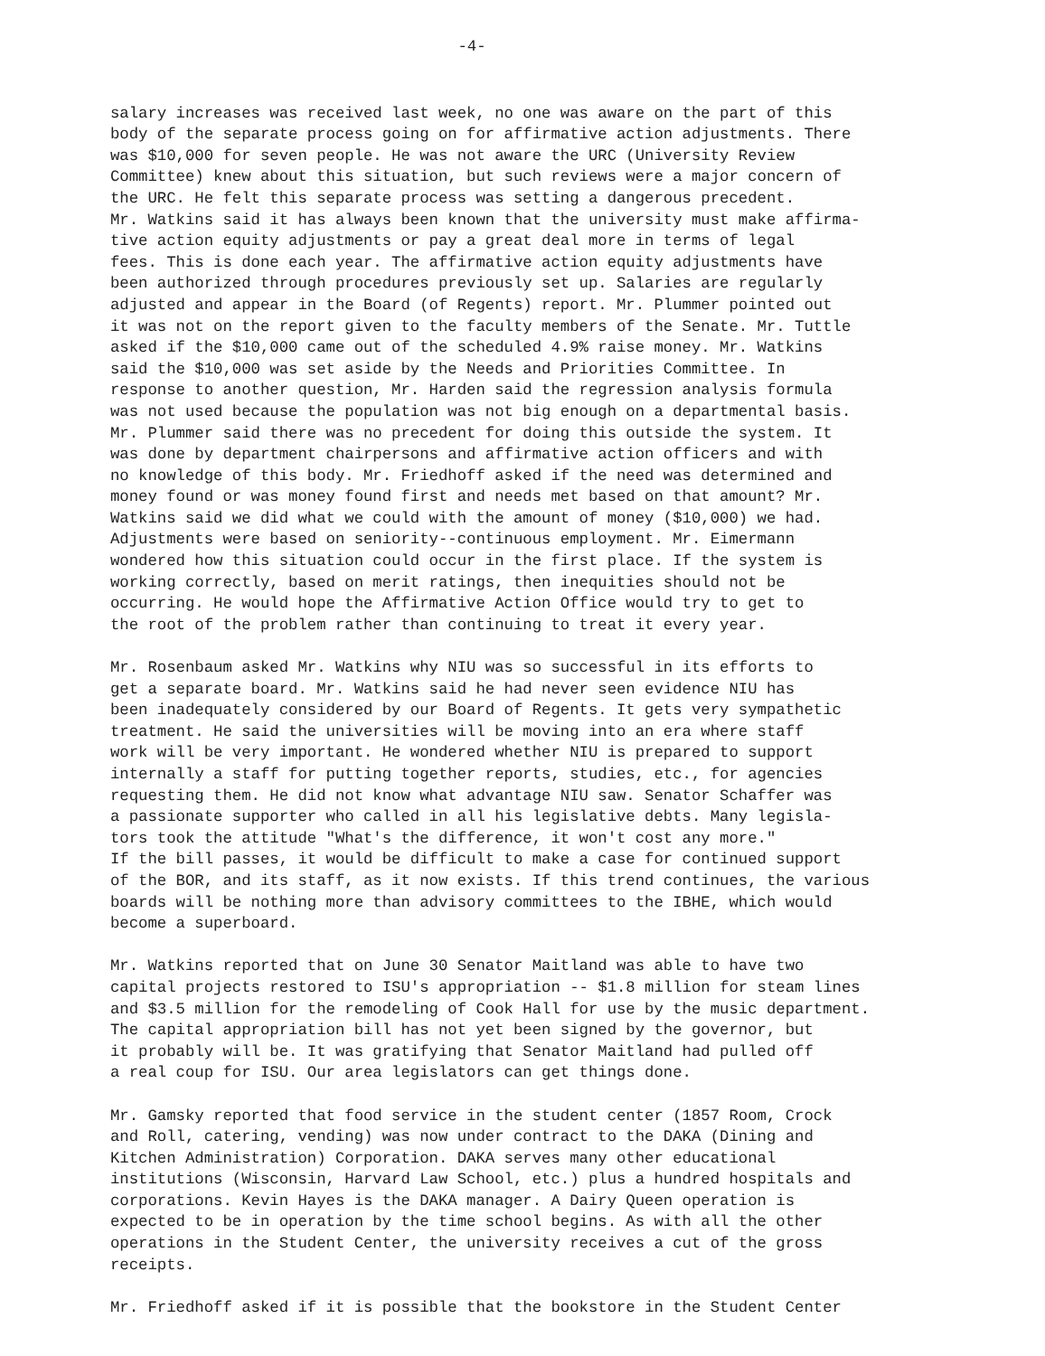-4-
salary increases was received last week, no one was aware on the part of this body of the separate process going on for affirmative action adjustments. There was $10,000 for seven people. He was not aware the URC (University Review Committee) knew about this situation, but such reviews were a major concern of the URC. He felt this separate process was setting a dangerous precedent. Mr. Watkins said it has always been known that the university must make affirma- tive action equity adjustments or pay a great deal more in terms of legal fees. This is done each year. The affirmative action equity adjustments have been authorized through procedures previously set up. Salaries are regularly adjusted and appear in the Board (of Regents) report. Mr. Plummer pointed out it was not on the report given to the faculty members of the Senate. Mr. Tuttle asked if the $10,000 came out of the scheduled 4.9% raise money. Mr. Watkins said the $10,000 was set aside by the Needs and Priorities Committee. In response to another question, Mr. Harden said the regression analysis formula was not used because the population was not big enough on a departmental basis. Mr. Plummer said there was no precedent for doing this outside the system. It was done by department chairpersons and affirmative action officers and with no knowledge of this body. Mr. Friedhoff asked if the need was determined and money found or was money found first and needs met based on that amount? Mr. Watkins said we did what we could with the amount of money ($10,000) we had. Adjustments were based on seniority--continuous employment. Mr. Eimermann wondered how this situation could occur in the first place. If the system is working correctly, based on merit ratings, then inequities should not be occurring. He would hope the Affirmative Action Office would try to get to the root of the problem rather than continuing to treat it every year.
Mr. Rosenbaum asked Mr. Watkins why NIU was so successful in its efforts to get a separate board. Mr. Watkins said he had never seen evidence NIU has been inadequately considered by our Board of Regents. It gets very sympathetic treatment. He said the universities will be moving into an era where staff work will be very important. He wondered whether NIU is prepared to support internally a staff for putting together reports, studies, etc., for agencies requesting them. He did not know what advantage NIU saw. Senator Schaffer was a passionate supporter who called in all his legislative debts. Many legisla- tors took the attitude "What's the difference, it won't cost any more." If the bill passes, it would be difficult to make a case for continued support of the BOR, and its staff, as it now exists. If this trend continues, the various boards will be nothing more than advisory committees to the IBHE, which would become a superboard.
Mr. Watkins reported that on June 30 Senator Maitland was able to have two capital projects restored to ISU's appropriation -- $1.8 million for steam lines and $3.5 million for the remodeling of Cook Hall for use by the music department. The capital appropriation bill has not yet been signed by the governor, but it probably will be. It was gratifying that Senator Maitland had pulled off a real coup for ISU. Our area legislators can get things done.
Mr. Gamsky reported that food service in the student center (1857 Room, Crock and Roll, catering, vending) was now under contract to the DAKA (Dining and Kitchen Administration) Corporation. DAKA serves many other educational institutions (Wisconsin, Harvard Law School, etc.) plus a hundred hospitals and corporations. Kevin Hayes is the DAKA manager. A Dairy Queen operation is expected to be in operation by the time school begins. As with all the other operations in the Student Center, the university receives a cut of the gross receipts.
Mr. Friedhoff asked if it is possible that the bookstore in the Student Center